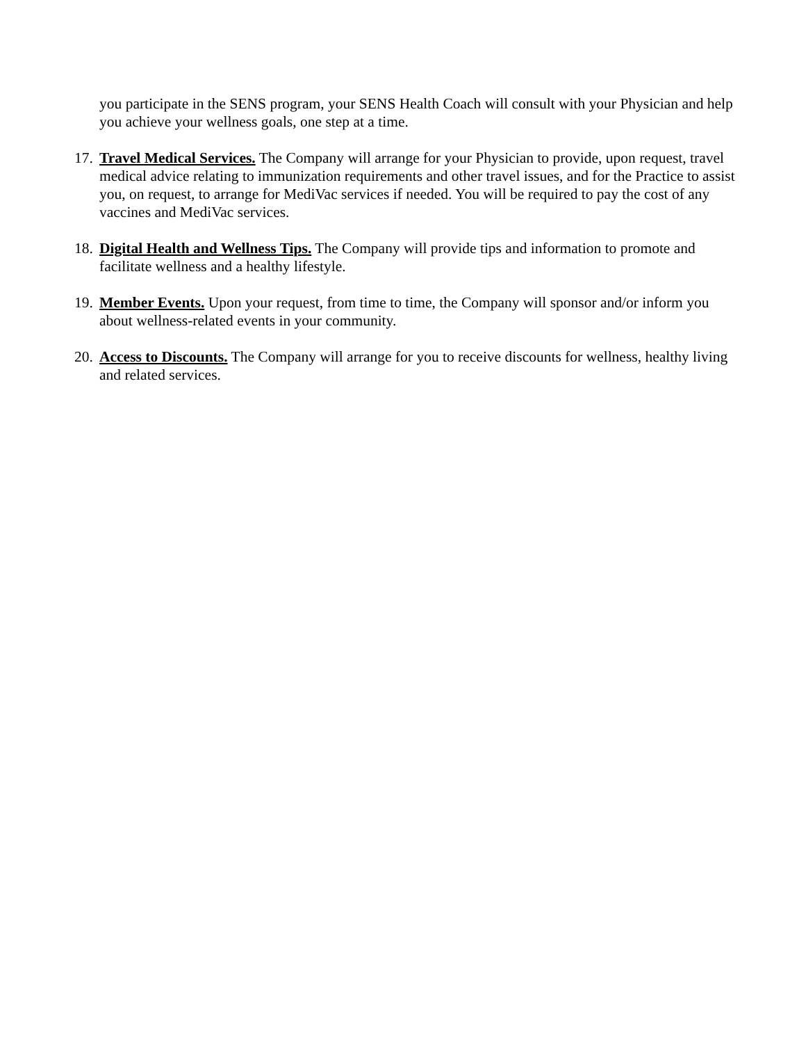you participate in the SENS program, your SENS Health Coach will consult with your Physician and help you achieve your wellness goals, one step at a time.
17.
Travel Medical Services. The Company will arrange for your Physician to provide, upon request, travel medical advice relating to immunization requirements and other travel issues, and for the Practice to assist you, on request, to arrange for MediVac services if needed. You will be required to pay the cost of any vaccines and MediVac services.
18.
Digital Health and Wellness Tips. The Company will provide tips and information to promote and facilitate wellness and a healthy lifestyle.
19.
Member Events. Upon your request, from time to time, the Company will sponsor and/or inform you about wellness-related events in your community.
20.
Access to Discounts. The Company will arrange for you to receive discounts for wellness, healthy living and related services.